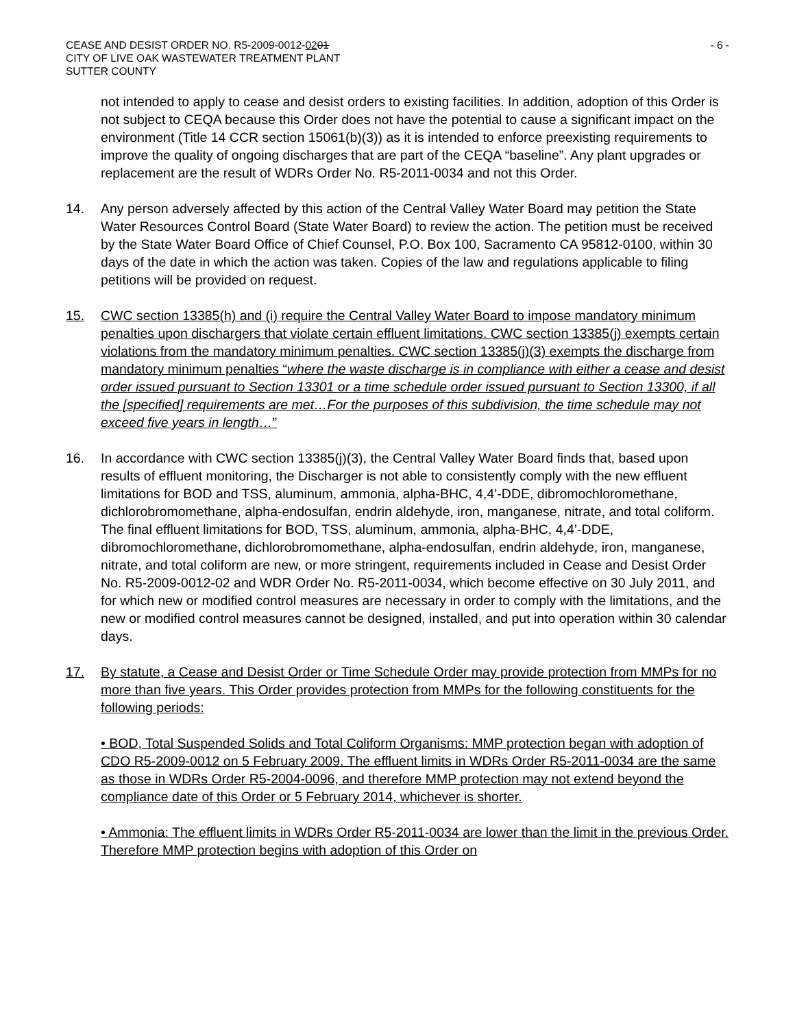CEASE AND DESIST ORDER NO. R5-2009-0012-0201
CITY OF LIVE OAK WASTEWATER TREATMENT PLANT
SUTTER COUNTY
- 6 -
not intended to apply to cease and desist orders to existing facilities. In addition, adoption of this Order is not subject to CEQA because this Order does not have the potential to cause a significant impact on the environment (Title 14 CCR section 15061(b)(3)) as it is intended to enforce preexisting requirements to improve the quality of ongoing discharges that are part of the CEQA “baseline”. Any plant upgrades or replacement are the result of WDRs Order No. R5-2011-0034 and not this Order.
14. Any person adversely affected by this action of the Central Valley Water Board may petition the State Water Resources Control Board (State Water Board) to review the action. The petition must be received by the State Water Board Office of Chief Counsel, P.O. Box 100, Sacramento CA 95812-0100, within 30 days of the date in which the action was taken. Copies of the law and regulations applicable to filing petitions will be provided on request.
15. CWC section 13385(h) and (i) require the Central Valley Water Board to impose mandatory minimum penalties upon dischargers that violate certain effluent limitations. CWC section 13385(j) exempts certain violations from the mandatory minimum penalties. CWC section 13385(j)(3) exempts the discharge from mandatory minimum penalties “where the waste discharge is in compliance with either a cease and desist order issued pursuant to Section 13301 or a time schedule order issued pursuant to Section 13300, if all the [specified] requirements are met…For the purposes of this subdivision, the time schedule may not exceed five years in length…”
16. In accordance with CWC section 13385(j)(3), the Central Valley Water Board finds that, based upon results of effluent monitoring, the Discharger is not able to consistently comply with the new effluent limitations for BOD and TSS, aluminum, ammonia, alpha-BHC, 4,4’-DDE, dibromochloromethane, dichlorobromomethane, alpha-endosulfan, endrin aldehyde, iron, manganese, nitrate, and total coliform. The final effluent limitations for BOD, TSS, aluminum, ammonia, alpha-BHC, 4,4’-DDE, dibromochloromethane, dichlorobromomethane, alpha-endosulfan, endrin aldehyde, iron, manganese, nitrate, and total coliform are new, or more stringent, requirements included in Cease and Desist Order No. R5-2009-0012-02 and WDR Order No. R5-2011-0034, which become effective on 30 July 2011, and for which new or modified control measures are necessary in order to comply with the limitations, and the new or modified control measures cannot be designed, installed, and put into operation within 30 calendar days.
17. By statute, a Cease and Desist Order or Time Schedule Order may provide protection from MMPs for no more than five years. This Order provides protection from MMPs for the following constituents for the following periods:
• BOD, Total Suspended Solids and Total Coliform Organisms: MMP protection began with adoption of CDO R5-2009-0012 on 5 February 2009. The effluent limits in WDRs Order R5-2011-0034 are the same as those in WDRs Order R5-2004-0096, and therefore MMP protection may not extend beyond the compliance date of this Order or 5 February 2014, whichever is shorter.
• Ammonia: The effluent limits in WDRs Order R5-2011-0034 are lower than the limit in the previous Order. Therefore MMP protection begins with adoption of this Order on